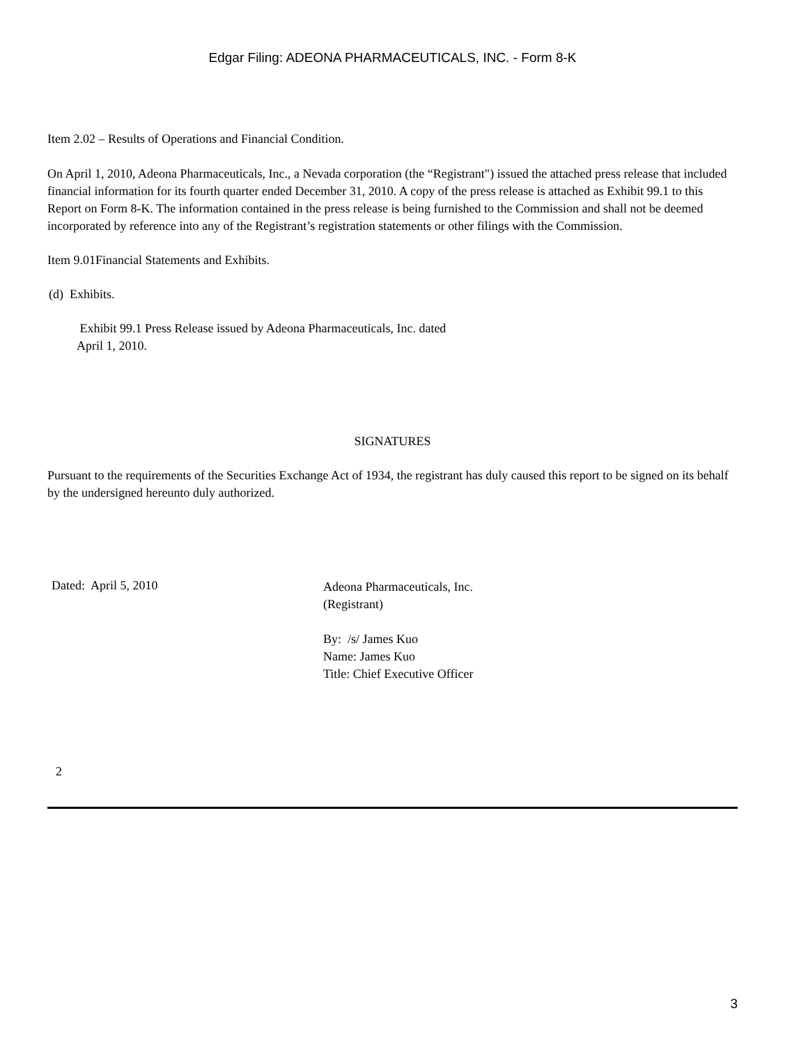Edgar Filing: ADEONA PHARMACEUTICALS, INC. - Form 8-K
Item 2.02 – Results of Operations and Financial Condition.
On April 1, 2010, Adeona Pharmaceuticals, Inc., a Nevada corporation (the “Registrant") issued the attached press release that included financial information for its fourth quarter ended December 31, 2010. A copy of the press release is attached as Exhibit 99.1 to this Report on Form 8-K. The information contained in the press release is being furnished to the Commission and shall not be deemed incorporated by reference into any of the Registrant’s registration statements or other filings with the Commission.
Item 9.01Financial Statements and Exhibits.
(d) Exhibits.
Exhibit 99.1 Press Release issued by Adeona Pharmaceuticals, Inc. dated
April 1, 2010.
SIGNATURES
Pursuant to the requirements of the Securities Exchange Act of 1934, the registrant has duly caused this report to be signed on its behalf by the undersigned hereunto duly authorized.
Dated: April 5, 2010
Adeona Pharmaceuticals, Inc.
(Registrant)
By: /s/ James Kuo
Name: James Kuo
Title: Chief Executive Officer
2
3